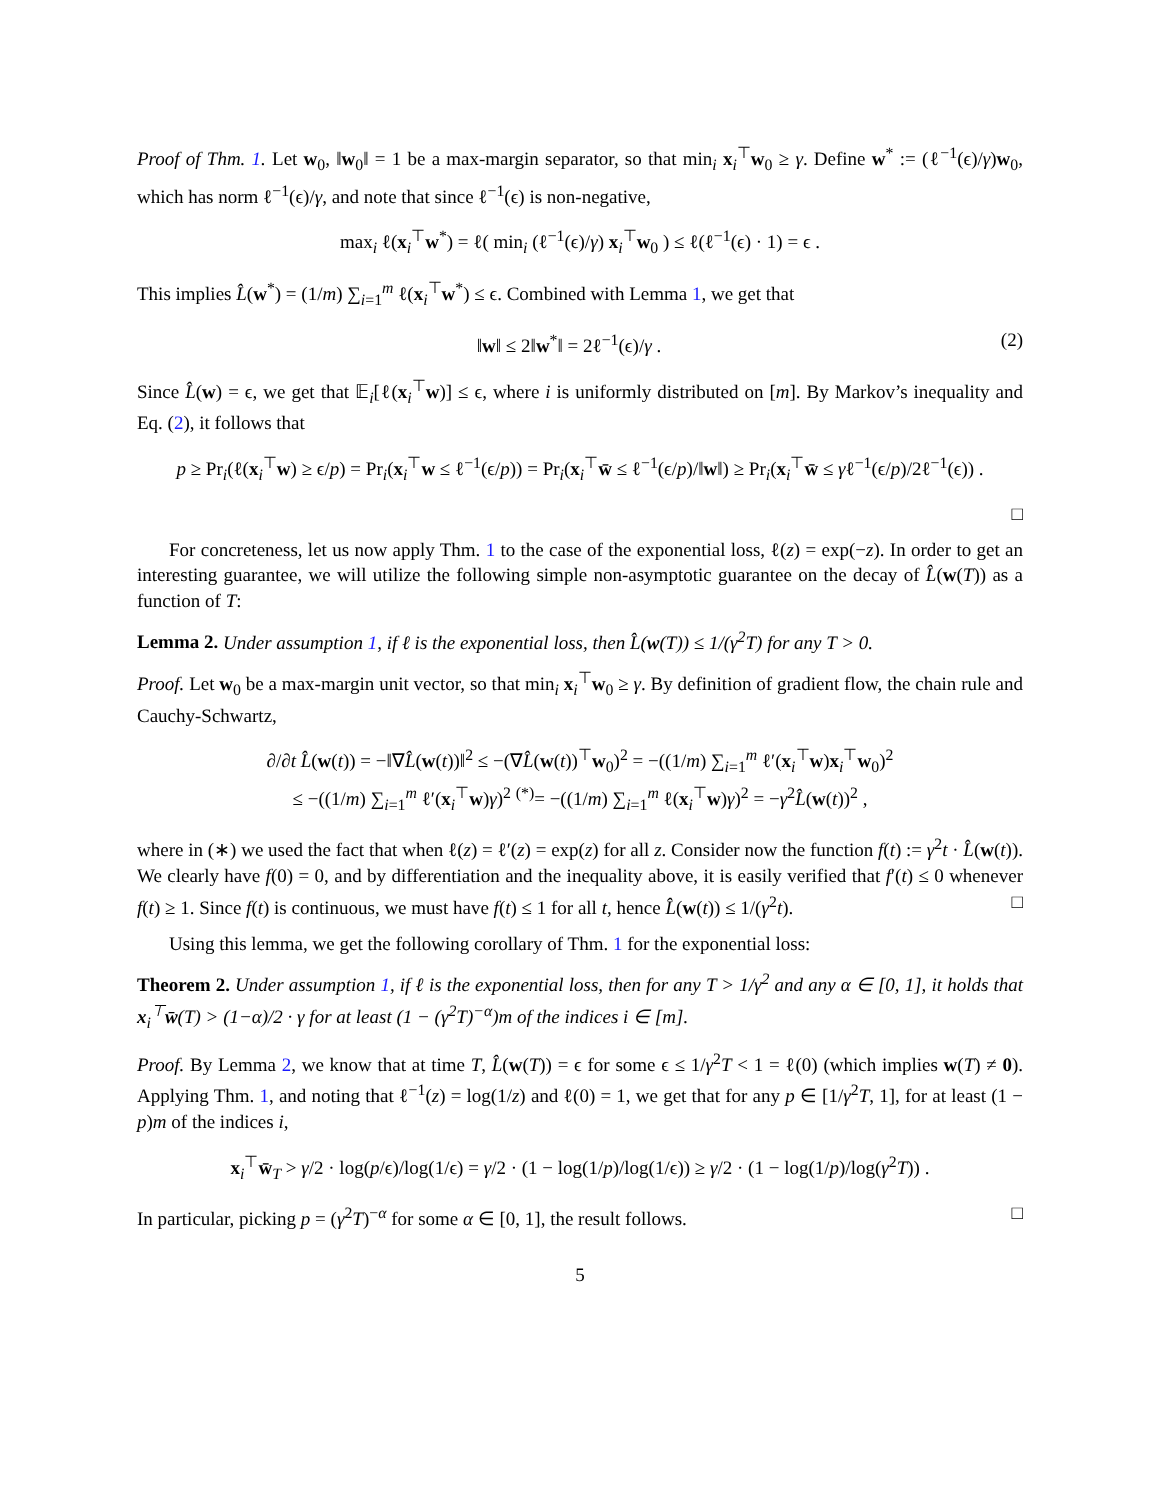Proof of Thm. 1. Let w<sub>0</sub>, ‖w<sub>0</sub>‖ = 1 be a max-margin separator, so that min<sub>i</sub> x<sub>i</sub><sup>⊤</sup>w<sub>0</sub> ≥ γ. Define w<sup>*</sup> := (ℓ<sup>−1</sup>(ϵ)/γ)w<sub>0</sub>, which has norm ℓ<sup>−1</sup>(ϵ)/γ, and note that since ℓ<sup>−1</sup>(ϵ) is non-negative,
max<sub>i</sub> ℓ(x<sub>i</sub><sup>⊤</sup>w<sup>*</sup>) = ℓ( min<sub>i</sub> (ℓ<sup>−1</sup>(ϵ)/γ) x<sub>i</sub><sup>⊤</sup>w<sub>0</sub> ) ≤ ℓ(ℓ<sup>−1</sup>(ϵ) · 1) = ϵ .
This implies L̂(w<sup>*</sup>) = (1/m) ∑<sub>i=1</sub><sup>m</sup> ℓ(x<sub>i</sub><sup>⊤</sup>w<sup>*</sup>) ≤ ϵ. Combined with Lemma 1, we get that
‖w‖ ≤ 2‖w<sup>*</sup>‖ = 2ℓ<sup>−1</sup>(ϵ)/γ . (2)
Since L̂(w) = ϵ, we get that 𝔼<sub>i</sub>[ℓ(x<sub>i</sub><sup>⊤</sup>w)] ≤ ϵ, where i is uniformly distributed on [m]. By Markov’s inequality and Eq. (2), it follows that
p ≥ Pr<sub>i</sub>(ℓ(x<sub>i</sub><sup>⊤</sup>w) ≥ ϵ/p) = Pr<sub>i</sub>(x<sub>i</sub><sup>⊤</sup>w ≤ ℓ<sup>−1</sup>(ϵ/p)) = Pr<sub>i</sub>(x<sub>i</sub><sup>⊤</sup>w̄ ≤ ℓ<sup>−1</sup>(ϵ/p)/‖w‖) ≥ Pr<sub>i</sub>(x<sub>i</sub><sup>⊤</sup>w̄ ≤ γℓ<sup>−1</sup>(ϵ/p)/2ℓ<sup>−1</sup>(ϵ)) .
□
For concreteness, let us now apply Thm. 1 to the case of the exponential loss, ℓ(z) = exp(−z). In order to get an interesting guarantee, we will utilize the following simple non-asymptotic guarantee on the decay of L̂(w(T)) as a function of T:
Lemma 2. Under assumption 1, if ℓ is the exponential loss, then L̂(w(T)) ≤ 1/(γ<sup>2</sup>T) for any T > 0.
Proof. Let w<sub>0</sub> be a max-margin unit vector, so that min<sub>i</sub> x<sub>i</sub><sup>⊤</sup>w<sub>0</sub> ≥ γ. By definition of gradient flow, the chain rule and Cauchy-Schwartz,
∂/∂t L̂(w(t)) = −‖∇L̂(w(t))‖<sup>2</sup> ≤ −(∇L̂(w(t))<sup>⊤</sup>w<sub>0</sub>)<sup>2</sup> = −((1/m) ∑<sub>i=1</sub><sup>m</sup> ℓ′(x<sub>i</sub><sup>⊤</sup>w)x<sub>i</sub><sup>⊤</sup>w<sub>0</sub>)<sup>2</sup>
≤ −((1/m) ∑<sub>i=1</sub><sup>m</sup> ℓ′(x<sub>i</sub><sup>⊤</sup>w)γ)<sup>2</sup> <sup>(*)</sup>= −((1/m) ∑<sub>i=1</sub><sup>m</sup> ℓ(x<sub>i</sub><sup>⊤</sup>w)γ)<sup>2</sup> = −γ<sup>2</sup>L̂(w(t))<sup>2</sup> ,
where in (∗) we used the fact that when ℓ(z) = ℓ′(z) = exp(z) for all z. Consider now the function f(t) := γ<sup>2</sup>t · L̂(w(t)). We clearly have f(0) = 0, and by differentiation and the inequality above, it is easily verified that f′(t) ≤ 0 whenever f(t) ≥ 1. Since f(t) is continuous, we must have f(t) ≤ 1 for all t, hence L̂(w(t)) ≤ 1/(γ<sup>2</sup>t). □
Using this lemma, we get the following corollary of Thm. 1 for the exponential loss:
Theorem 2. Under assumption 1, if ℓ is the exponential loss, then for any T > 1/γ<sup>2</sup> and any α ∈ [0, 1], it holds that x<sub>i</sub><sup>⊤</sup>w̄(T) > (1−α)/2 · γ for at least (1 − (γ<sup>2</sup>T)<sup>−α</sup>)m of the indices i ∈ [m].
Proof. By Lemma 2, we know that at time T, L̂(w(T)) = ϵ for some ϵ ≤ 1/γ<sup>2</sup>T < 1 = ℓ(0) (which implies w(T) ≠ 0). Applying Thm. 1, and noting that ℓ<sup>−1</sup>(z) = log(1/z) and ℓ(0) = 1, we get that for any p ∈ [1/γ<sup>2</sup>T, 1], for at least (1 − p)m of the indices i,
x<sub>i</sub><sup>⊤</sup>w̄<sub>T</sub> > γ/2 · log(p/ϵ)/log(1/ϵ) = γ/2 · (1 − log(1/p)/log(1/ϵ)) ≥ γ/2 · (1 − log(1/p)/log(γ<sup>2</sup>T)) .
In particular, picking p = (γ<sup>2</sup>T)<sup>−α</sup> for some α ∈ [0, 1], the result follows. □
5